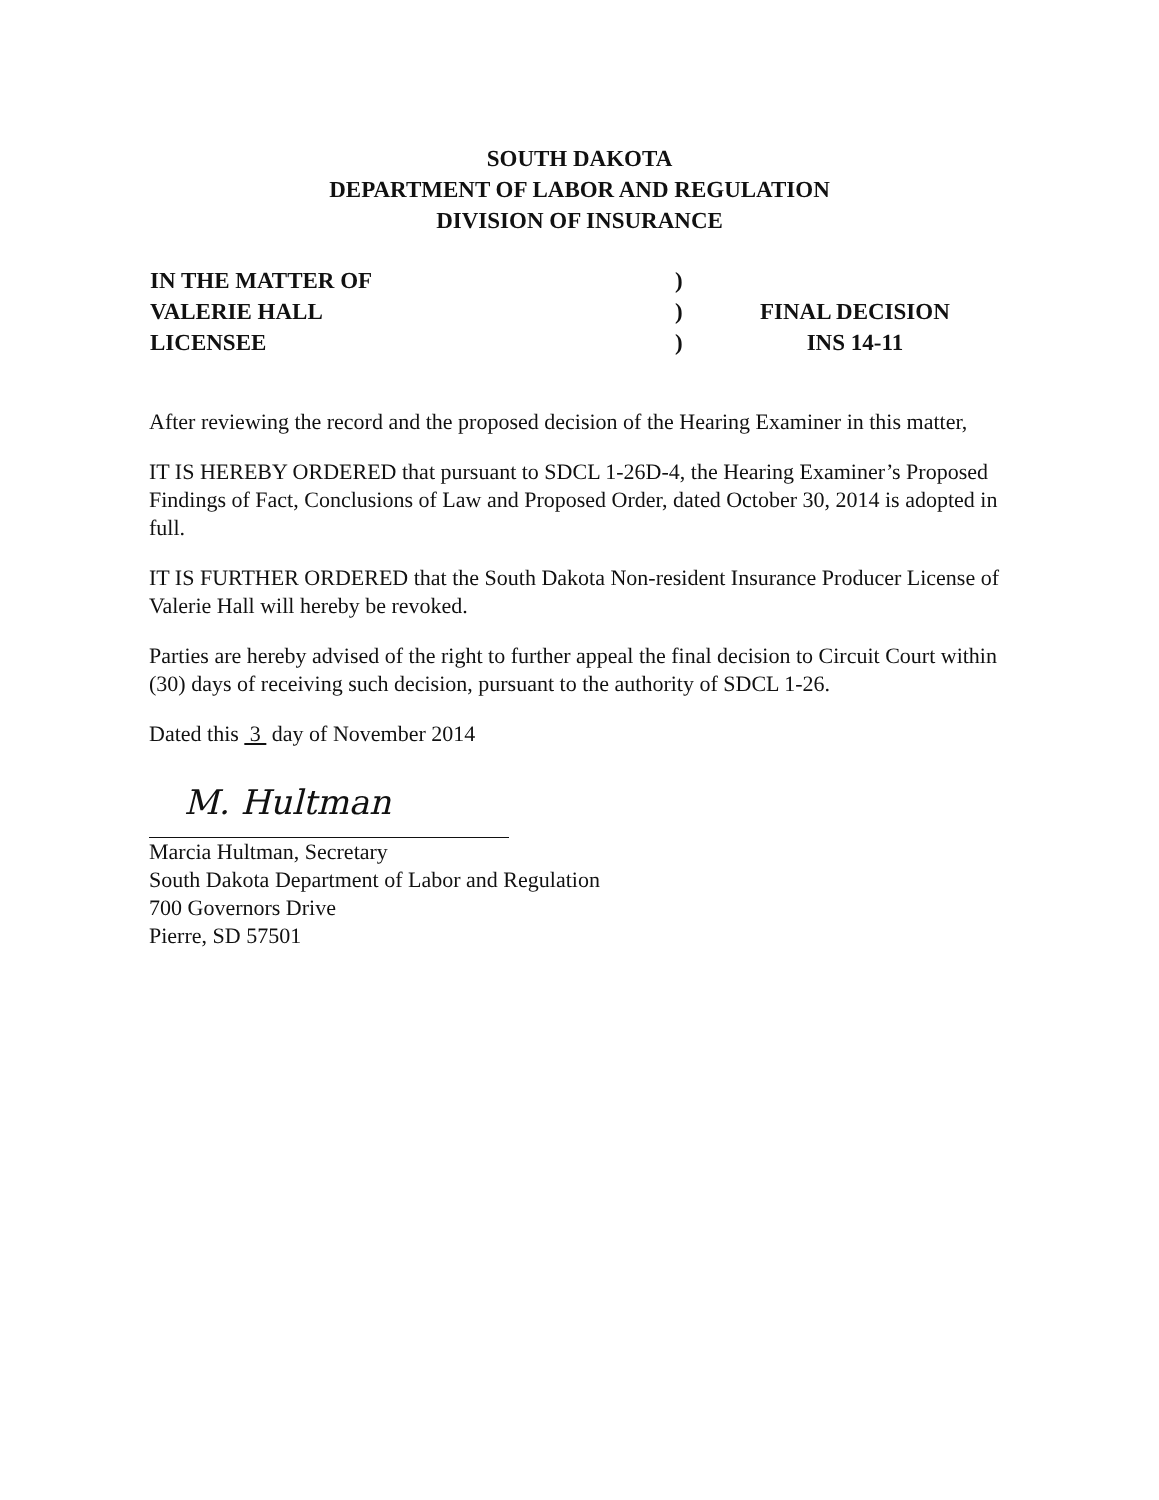SOUTH DAKOTA
DEPARTMENT OF LABOR AND REGULATION
DIVISION OF INSURANCE
IN THE MATTER OF
VALERIE HALL
LICENSEE
)
)
)
FINAL DECISION
INS 14-11
After reviewing the record and the proposed decision of the Hearing Examiner in this matter,
IT IS HEREBY ORDERED that pursuant to SDCL 1-26D-4, the Hearing Examiner’s Proposed Findings of Fact, Conclusions of Law and Proposed Order, dated October 30, 2014 is adopted in full.
IT IS FURTHER ORDERED that the South Dakota Non-resident Insurance Producer License of Valerie Hall will hereby be revoked.
Parties are hereby advised of the right to further appeal the final decision to Circuit Court within (30) days of receiving such decision, pursuant to the authority of SDCL 1-26.
Dated this 3 day of November 2014
M. Hultman
Marcia Hultman, Secretary
South Dakota Department of Labor and Regulation
700 Governors Drive
Pierre, SD 57501